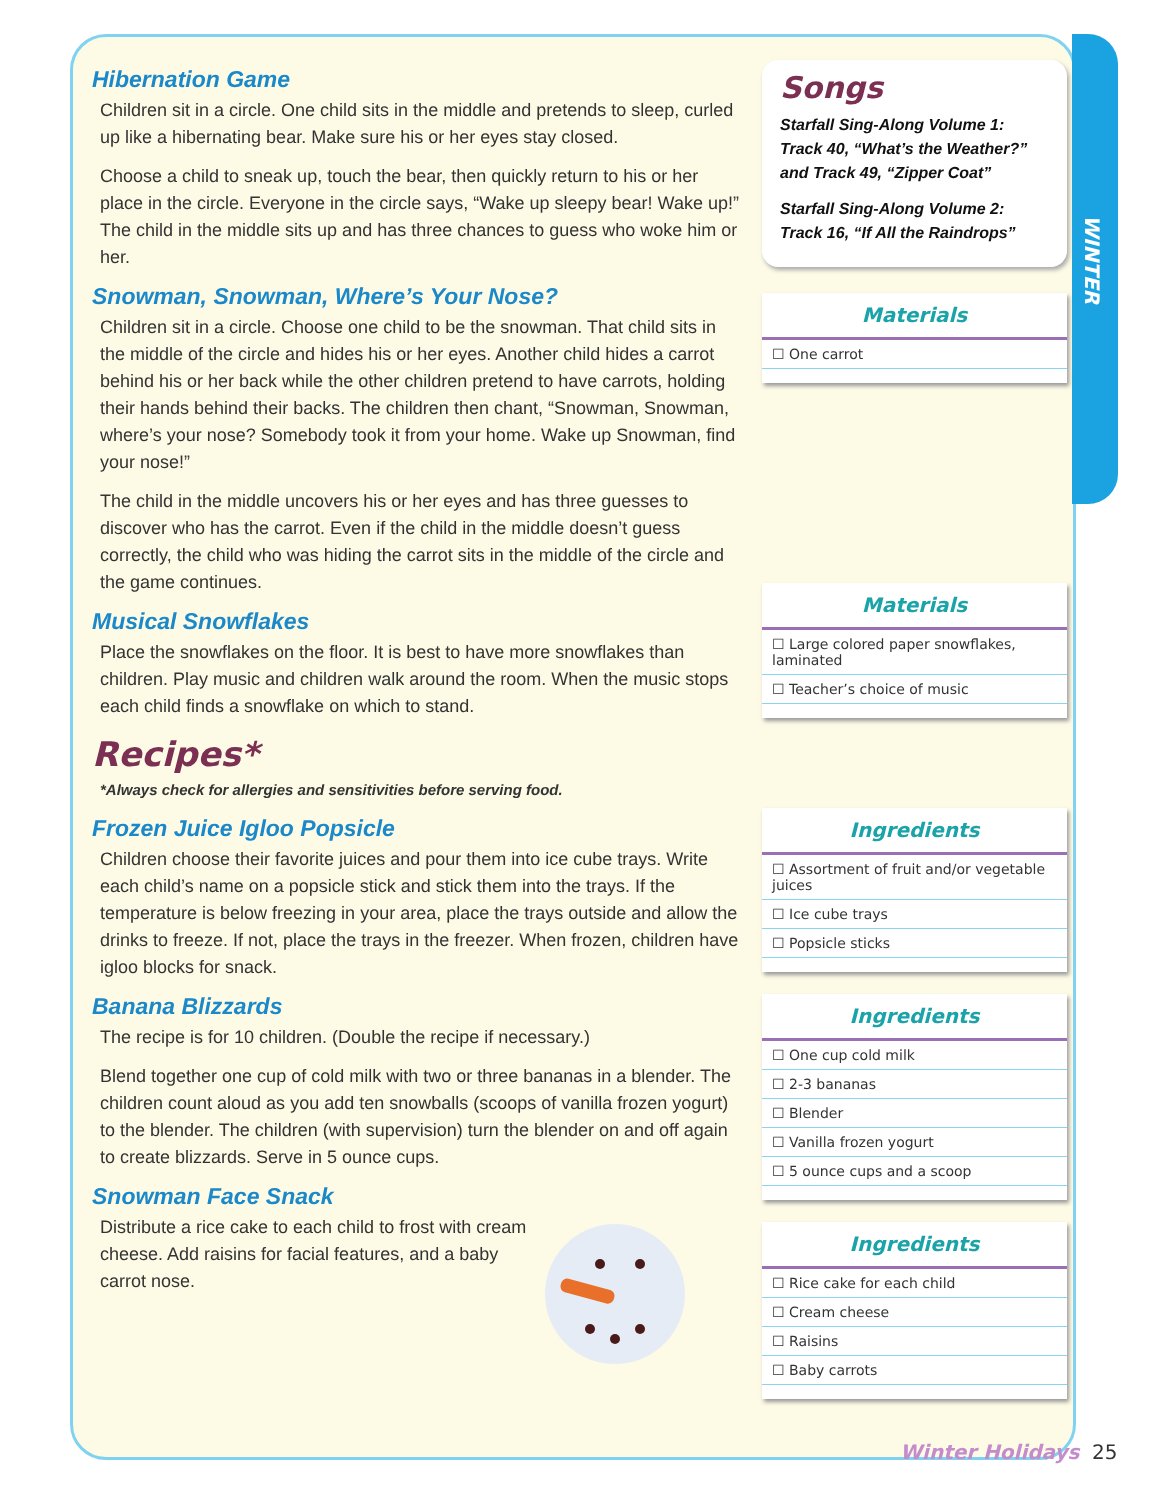WINTER
Hibernation Game
Children sit in a circle. One child sits in the middle and pretends to sleep, curled up like a hibernating bear. Make sure his or her eyes stay closed.
Choose a child to sneak up, touch the bear, then quickly return to his or her place in the circle. Everyone in the circle says, “Wake up sleepy bear! Wake up!” The child in the middle sits up and has three chances to guess who woke him or her.
Snowman, Snowman, Where’s Your Nose?
Children sit in a circle. Choose one child to be the snowman. That child sits in the middle of the circle and hides his or her eyes. Another child hides a carrot behind his or her back while the other children pretend to have carrots, holding their hands behind their backs. The children then chant, “Snowman, Snowman, where’s your nose? Somebody took it from your home. Wake up Snowman, find your nose!”
The child in the middle uncovers his or her eyes and has three guesses to discover who has the carrot. Even if the child in the middle doesn’t guess correctly, the child who was hiding the carrot sits in the middle of the circle and the game continues.
Musical Snowflakes
Place the snowflakes on the floor. It is best to have more snowflakes than children. Play music and children walk around the room. When the music stops each child finds a snowflake on which to stand.
Recipes*
*Always check for allergies and sensitivities before serving food.
Frozen Juice Igloo Popsicle
Children choose their favorite juices and pour them into ice cube trays. Write each child’s name on a popsicle stick and stick them into the trays. If the temperature is below freezing in your area, place the trays outside and allow the drinks to freeze. If not, place the trays in the freezer. When frozen, children have igloo blocks for snack.
Banana Blizzards
The recipe is for 10 children. (Double the recipe if necessary.)
Blend together one cup of cold milk with two or three bananas in a blender. The children count aloud as you add ten snowballs (scoops of vanilla frozen yogurt) to the blender. The children (with supervision) turn the blender on and off again to create blizzards. Serve in 5 ounce cups.
Snowman Face Snack
Distribute a rice cake to each child to frost with cream cheese. Add raisins for facial features, and a baby carrot nose.
Songs
Starfall Sing-Along Volume 1: Track 40, “What’s the Weather?” and Track 49, “Zipper Coat”
Starfall Sing-Along Volume 2: Track 16, “If All the Raindrops”
Materials
☐ One carrot
Materials
☐ Large colored paper snowflakes, laminated
☐ Teacher’s choice of music
Ingredients
☐ Assortment of fruit and/or vegetable juices
☐ Ice cube trays
☐ Popsicle sticks
Ingredients
☐ One cup cold milk
☐ 2-3 bananas
☐ Blender
☐ Vanilla frozen yogurt
☐ 5 ounce cups and a scoop
Ingredients
☐ Rice cake for each child
☐ Cream cheese
☐ Raisins
☐ Baby carrots
Winter Holidays 25